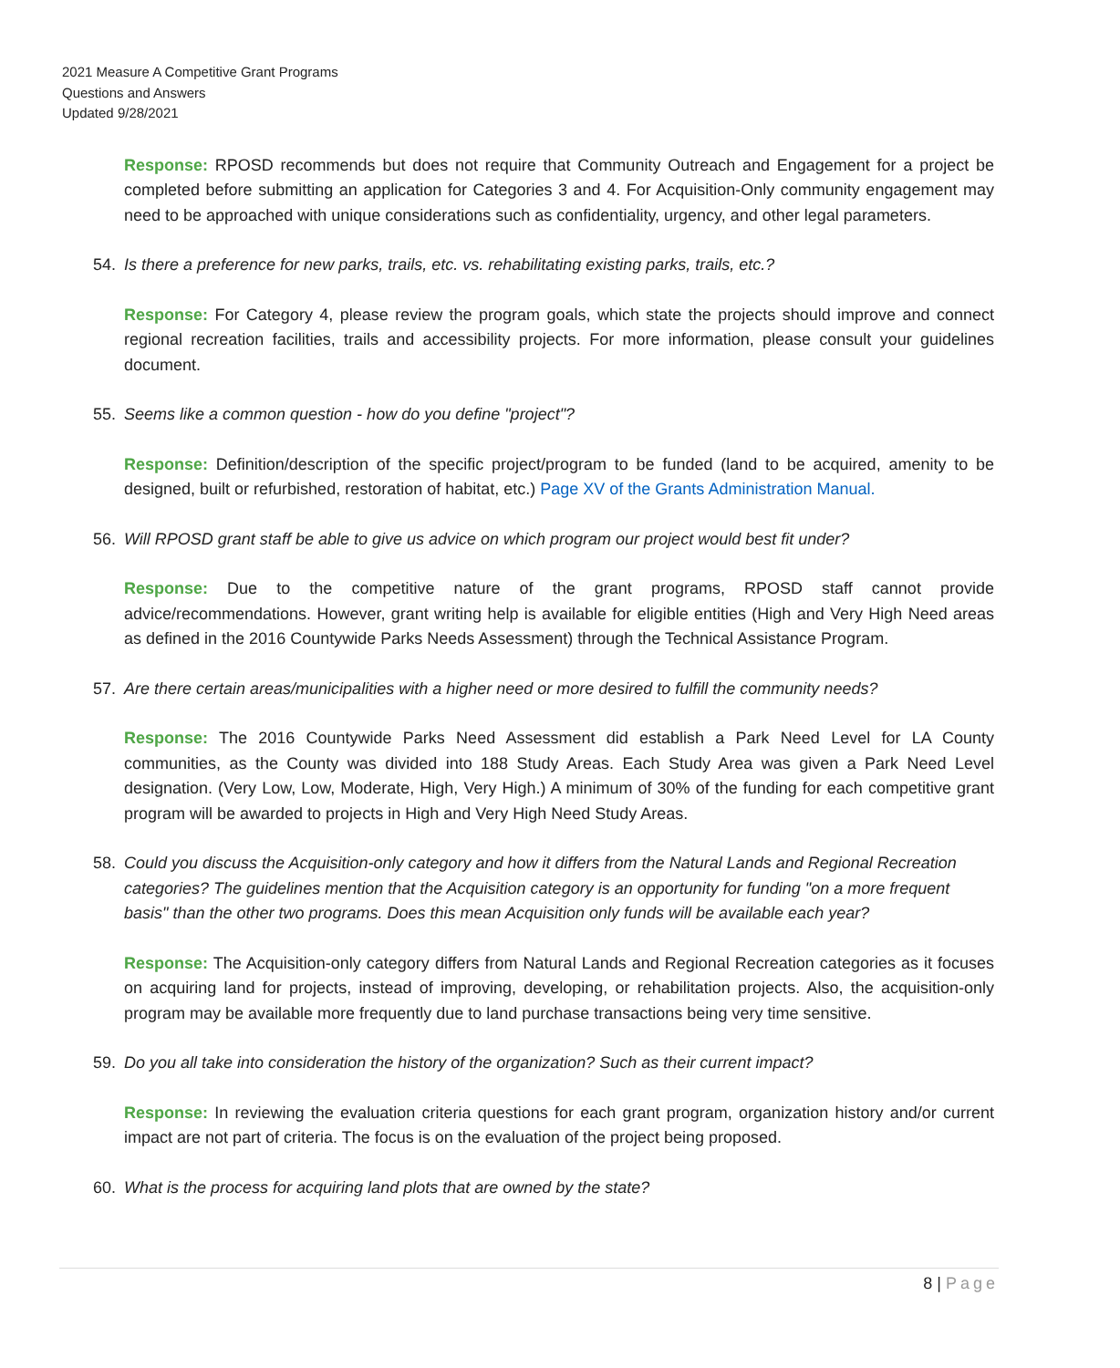2021 Measure A Competitive Grant Programs
Questions and Answers
Updated 9/28/2021
Response: RPOSD recommends but does not require that Community Outreach and Engagement for a project be completed before submitting an application for Categories 3 and 4. For Acquisition-Only community engagement may need to be approached with unique considerations such as confidentiality, urgency, and other legal parameters.
54. Is there a preference for new parks, trails, etc. vs. rehabilitating existing parks, trails, etc.?
Response: For Category 4, please review the program goals, which state the projects should improve and connect regional recreation facilities, trails and accessibility projects. For more information, please consult your guidelines document.
55. Seems like a common question - how do you define "project"?
Response: Definition/description of the specific project/program to be funded (land to be acquired, amenity to be designed, built or refurbished, restoration of habitat, etc.) Page XV of the Grants Administration Manual.
56. Will RPOSD grant staff be able to give us advice on which program our project would best fit under?
Response: Due to the competitive nature of the grant programs, RPOSD staff cannot provide advice/recommendations. However, grant writing help is available for eligible entities (High and Very High Need areas as defined in the 2016 Countywide Parks Needs Assessment) through the Technical Assistance Program.
57. Are there certain areas/municipalities with a higher need or more desired to fulfill the community needs?
Response: The 2016 Countywide Parks Need Assessment did establish a Park Need Level for LA County communities, as the County was divided into 188 Study Areas. Each Study Area was given a Park Need Level designation. (Very Low, Low, Moderate, High, Very High.) A minimum of 30% of the funding for each competitive grant program will be awarded to projects in High and Very High Need Study Areas.
58. Could you discuss the Acquisition-only category and how it differs from the Natural Lands and Regional Recreation categories? The guidelines mention that the Acquisition category is an opportunity for funding "on a more frequent basis" than the other two programs. Does this mean Acquisition only funds will be available each year?
Response: The Acquisition-only category differs from Natural Lands and Regional Recreation categories as it focuses on acquiring land for projects, instead of improving, developing, or rehabilitation projects. Also, the acquisition-only program may be available more frequently due to land purchase transactions being very time sensitive.
59. Do you all take into consideration the history of the organization? Such as their current impact?
Response: In reviewing the evaluation criteria questions for each grant program, organization history and/or current impact are not part of criteria. The focus is on the evaluation of the project being proposed.
60. What is the process for acquiring land plots that are owned by the state?
8 | Page